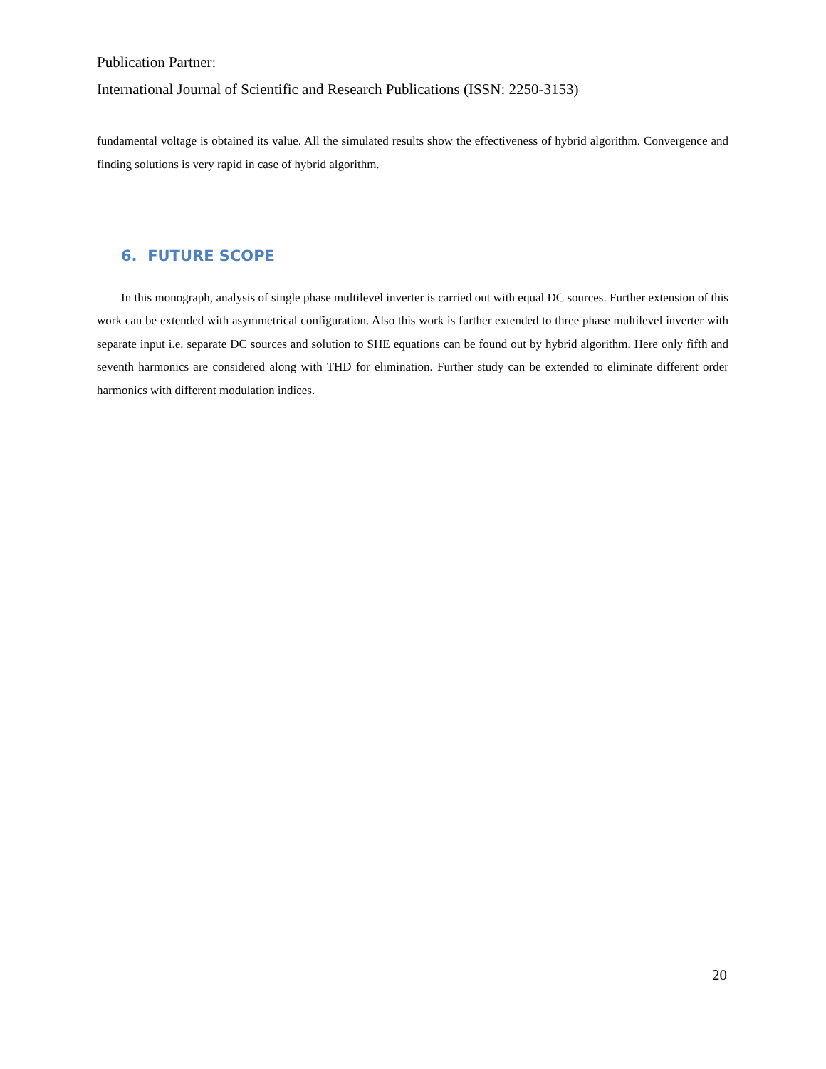Publication Partner:
International Journal of Scientific and Research Publications (ISSN: 2250-3153)
fundamental voltage is obtained its value. All the simulated results show the effectiveness of hybrid algorithm. Convergence and finding solutions is very rapid in case of hybrid algorithm.
6. FUTURE SCOPE
In this monograph, analysis of single phase multilevel inverter is carried out with equal DC sources. Further extension of this work can be extended with asymmetrical configuration. Also this work is further extended to three phase multilevel inverter with separate input i.e. separate DC sources and solution to SHE equations can be found out by hybrid algorithm. Here only fifth and seventh harmonics are considered along with THD for elimination. Further study can be extended to eliminate different order harmonics with different modulation indices.
20